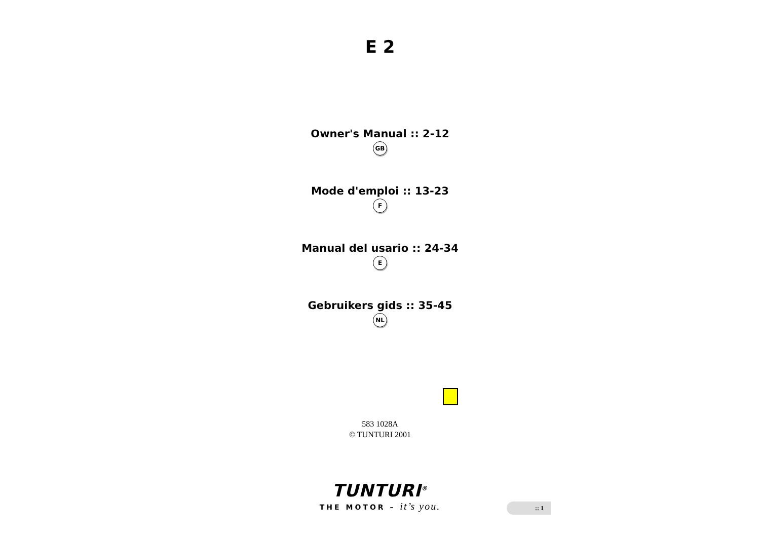E 2
Owner's Manual :: 2-12
GB
Mode d'emploi :: 13-23
F
Manual del usario :: 24-34
E
Gebruikers gids :: 35-45
NL
583 1028A
© TUNTURI 2001
TUNTURI<sup>®</sup>
THE MOTOR – it’s you.
:: 1